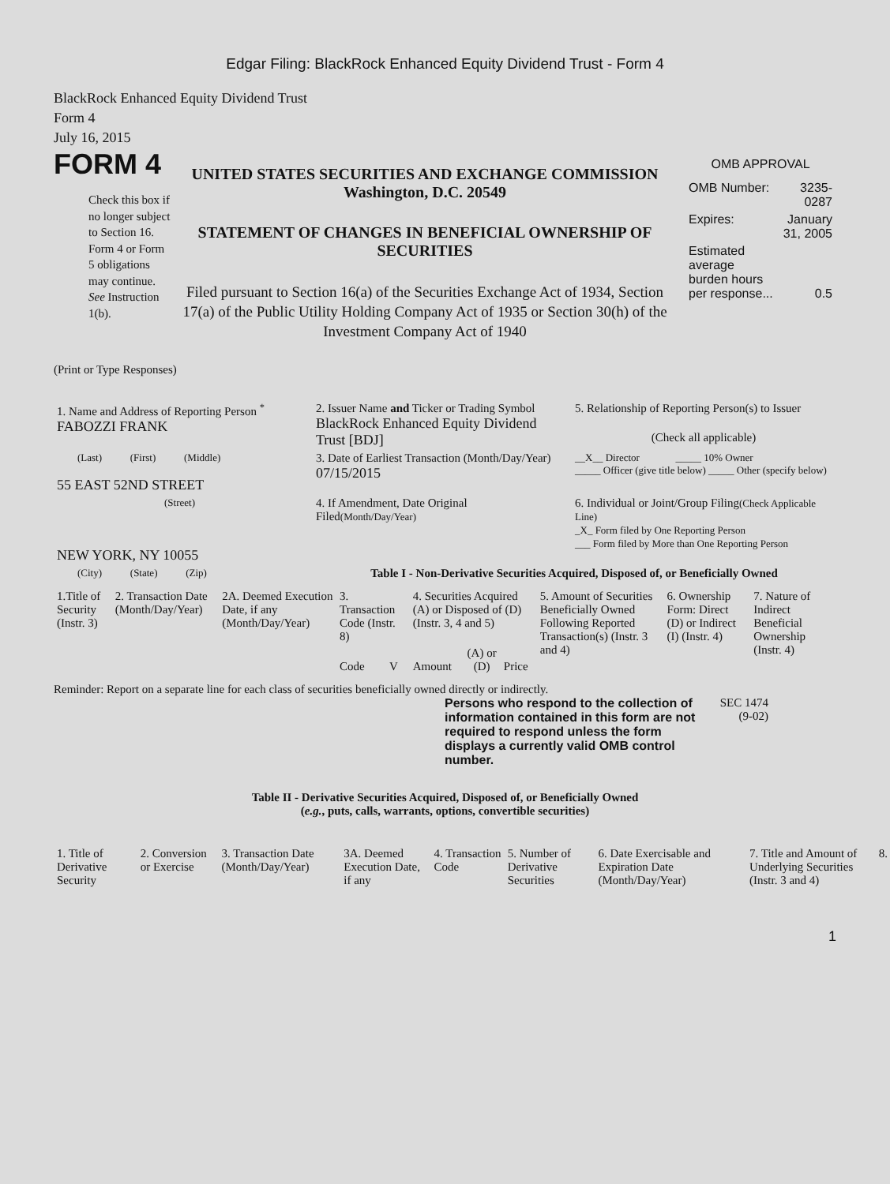Edgar Filing: BlackRock Enhanced Equity Dividend Trust - Form 4
BlackRock Enhanced Equity Dividend Trust
Form 4
July 16, 2015
FORM 4
Check this box if no longer subject to Section 16. Form 4 or Form 5 obligations may continue. See Instruction 1(b).
UNITED STATES SECURITIES AND EXCHANGE COMMISSION
Washington, D.C. 20549
STATEMENT OF CHANGES IN BENEFICIAL OWNERSHIP OF SECURITIES
Filed pursuant to Section 16(a) of the Securities Exchange Act of 1934, Section 17(a) of the Public Utility Holding Company Act of 1935 or Section 30(h) of the Investment Company Act of 1940
OMB APPROVAL
| OMB Number: | 3235-0287 |
| Expires: | January 31, 2005 |
| Estimated average burden hours per response... | 0.5 |
(Print or Type Responses)
| 1. Name and Address of Reporting Person <sup>*</sup> FABOZZI FRANK | 2. Issuer Name and Ticker or Trading Symbol BlackRock Enhanced Equity Dividend Trust [BDJ] | 5. Relationship of Reporting Person(s) to Issuer (Check all applicable) |
| (Last) (First) (Middle) 55 EAST 52ND STREET | 3. Date of Earliest Transaction (Month/Day/Year) 07/15/2015 | __X__ Director _____ 10% Owner _____ Officer (give title below) _____ Other (specify below) |
| (Street) NEW YORK, NY 10055 | 4. If Amendment, Date Original Filed (Month/Day/Year) | 6. Individual or Joint/Group Filing (Check Applicable Line) _X_ Form filed by One Reporting Person ___ Form filed by More than One Reporting Person |
| (City) (State) (Zip) | Table I - Non-Derivative Securities Acquired, Disposed of, or Beneficially Owned | |
| 1.Title of Security (Instr. 3) | 2. Transaction Date (Month/Day/Year) | 2A. Deemed Execution Date, if any (Month/Day/Year) | 3. Transaction Code (Instr. 8) | | 4. Securities Acquired (A) or Disposed of (D) (Instr. 3, 4 and 5) | | | 5. Amount of Securities Beneficially Owned Following Reported Transaction(s) (Instr. 3 and 4) | 6. Ownership Form: Direct (D) or Indirect (I) (Instr. 4) | 7. Nature of Indirect Beneficial Ownership (Instr. 4) |
| | | | Code | V | Amount | (A) or (D) | Price | | | |
Reminder: Report on a separate line for each class of securities beneficially owned directly or indirectly.
Persons who respond to the collection of information contained in this form are not required to respond unless the form displays a currently valid OMB control number.
SEC 1474 (9-02)
Table II - Derivative Securities Acquired, Disposed of, or Beneficially Owned
(e.g., puts, calls, warrants, options, convertible securities)
| 1. Title of Derivative Security | 2. Conversion or Exercise | 3. Transaction Date (Month/Day/Year) | 3A. Deemed Execution Date, if any | 4. Transaction Code | 5. Number of Derivative Securities | 6. Date Exercisable and Expiration Date (Month/Day/Year) | 7. Title and Amount of Underlying Securities (Instr. 3 and 4) | 8. |
1